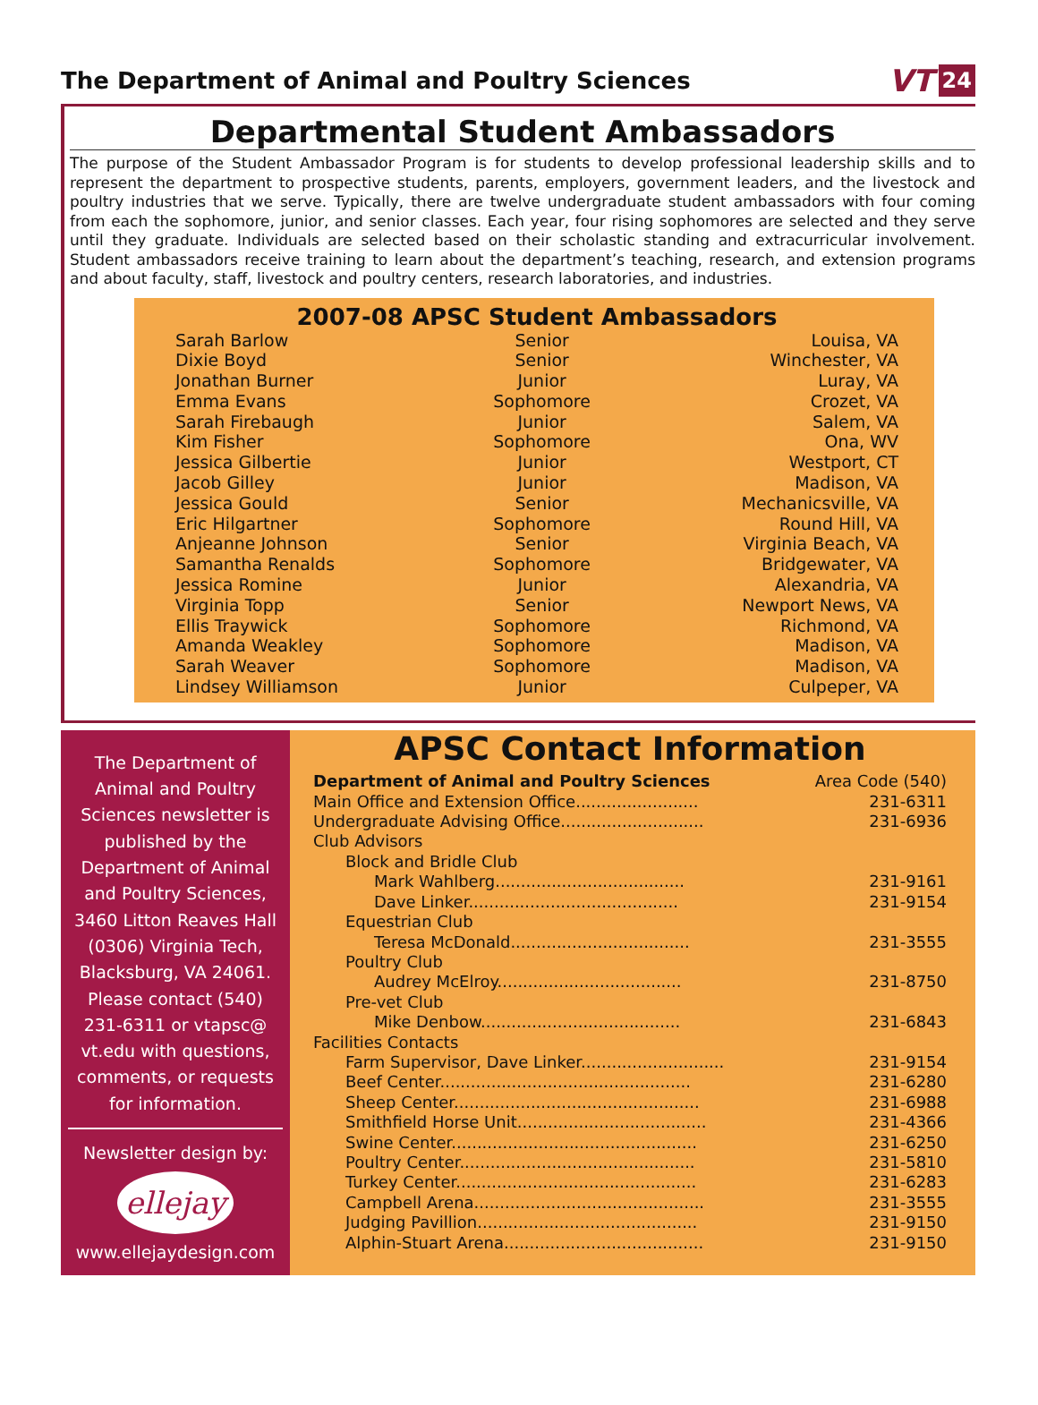The Department of Animal and Poultry Sciences
VT 24
Departmental Student Ambassadors
The purpose of the Student Ambassador Program is for students to develop professional leadership skills and to represent the department to prospective students, parents, employers, government leaders, and the livestock and poultry industries that we serve. Typically, there are twelve undergraduate student ambassadors with four coming from each the sophomore, junior, and senior classes. Each year, four rising sophomores are selected and they serve until they graduate. Individuals are selected based on their scholastic standing and extracurricular involvement. Student ambassadors receive training to learn about the department’s teaching, research, and extension programs and about faculty, staff, livestock and poultry centers, research laboratories, and industries.
2007-08 APSC Student Ambassadors
| Sarah Barlow | Senior | Louisa, VA |
| Dixie Boyd | Senior | Winchester, VA |
| Jonathan Burner | Junior | Luray, VA |
| Emma Evans | Sophomore | Crozet, VA |
| Sarah Firebaugh | Junior | Salem, VA |
| Kim Fisher | Sophomore | Ona, WV |
| Jessica Gilbertie | Junior | Westport, CT |
| Jacob Gilley | Junior | Madison, VA |
| Jessica Gould | Senior | Mechanicsville, VA |
| Eric Hilgartner | Sophomore | Round Hill, VA |
| Anjeanne Johnson | Senior | Virginia Beach, VA |
| Samantha Renalds | Sophomore | Bridgewater, VA |
| Jessica Romine | Junior | Alexandria, VA |
| Virginia Topp | Senior | Newport News, VA |
| Ellis Traywick | Sophomore | Richmond, VA |
| Amanda Weakley | Sophomore | Madison, VA |
| Sarah Weaver | Sophomore | Madison, VA |
| Lindsey Williamson | Junior | Culpeper, VA |
The Department of
Animal and Poultry
Sciences newsletter is
published by the
Department of Animal
and Poultry Sciences,
3460 Litton Reaves Hall
(0306) Virginia Tech,
Blacksburg, VA 24061.
Please contact (540)
231-6311 or vtapsc@
vt.edu with questions,
comments, or requests
for information.
Newsletter design by:
ellejay
www.ellejaydesign.com
APSC Contact Information
Department of Animal and Poultry Sciences Area Code (540)
Main Office and Extension Office........................ 231-6311
Undergraduate Advising Office............................ 231-6936
Club Advisors
Block and Bridle Club
Mark Wahlberg..................................... 231-9161
Dave Linker......................................... 231-9154
Equestrian Club
Teresa McDonald................................... 231-3555
Poultry Club
Audrey McElroy.................................... 231-8750
Pre-vet Club
Mike Denbow....................................... 231-6843
Facilities Contacts
Farm Supervisor, Dave Linker............................ 231-9154
Beef Center................................................. 231-6280
Sheep Center................................................ 231-6988
Smithfield Horse Unit..................................... 231-4366
Swine Center................................................ 231-6250
Poultry Center.............................................. 231-5810
Turkey Center............................................... 231-6283
Campbell Arena............................................. 231-3555
Judging Pavillion........................................... 231-9150
Alphin-Stuart Arena....................................... 231-9150